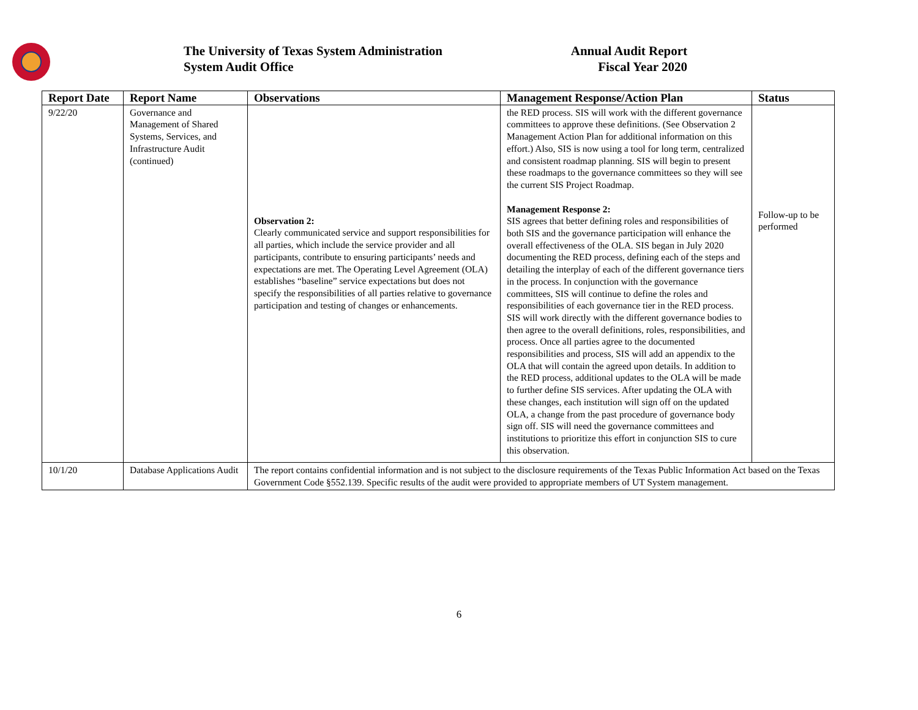The University of Texas System Administration
System Audit Office
Annual Audit Report
Fiscal Year 2020
| Report Date | Report Name | Observations | Management Response/Action Plan | Status |
| --- | --- | --- | --- | --- |
| 9/22/20 | Governance and Management of Shared Systems, Services, and Infrastructure Audit (continued) | Observation 2: Clearly communicated service and support responsibilities for all parties, which include the service provider and all participants, contribute to ensuring participants’ needs and expectations are met. The Operating Level Agreement (OLA) establishes “baseline” service expectations but does not specify the responsibilities of all parties relative to governance participation and testing of changes or enhancements. | the RED process. SIS will work with the different governance committees to approve these definitions. (See Observation 2 Management Action Plan for additional information on this effort.) Also, SIS is now using a tool for long term, centralized and consistent roadmap planning. SIS will begin to present these roadmaps to the governance committees so they will see the current SIS Project Roadmap. Management Response 2: SIS agrees that better defining roles and responsibilities of both SIS and the governance participation will enhance the overall effectiveness of the OLA. SIS began in July 2020 documenting the RED process, defining each of the steps and detailing the interplay of each of the different governance tiers in the process. In conjunction with the governance committees, SIS will continue to define the roles and responsibilities of each governance tier in the RED process. SIS will work directly with the different governance bodies to then agree to the overall definitions, roles, responsibilities, and process. Once all parties agree to the documented responsibilities and process, SIS will add an appendix to the OLA that will contain the agreed upon details. In addition to the RED process, additional updates to the OLA will be made to further define SIS services. After updating the OLA with these changes, each institution will sign off on the updated OLA, a change from the past procedure of governance body sign off. SIS will need the governance committees and institutions to prioritize this effort in conjunction SIS to cure this observation. | Follow-up to be performed |
| 10/1/20 | Database Applications Audit | The report contains confidential information and is not subject to the disclosure requirements of the Texas Public Information Act based on the Texas Government Code §552.139. Specific results of the audit were provided to appropriate members of UT System management. | | |
6